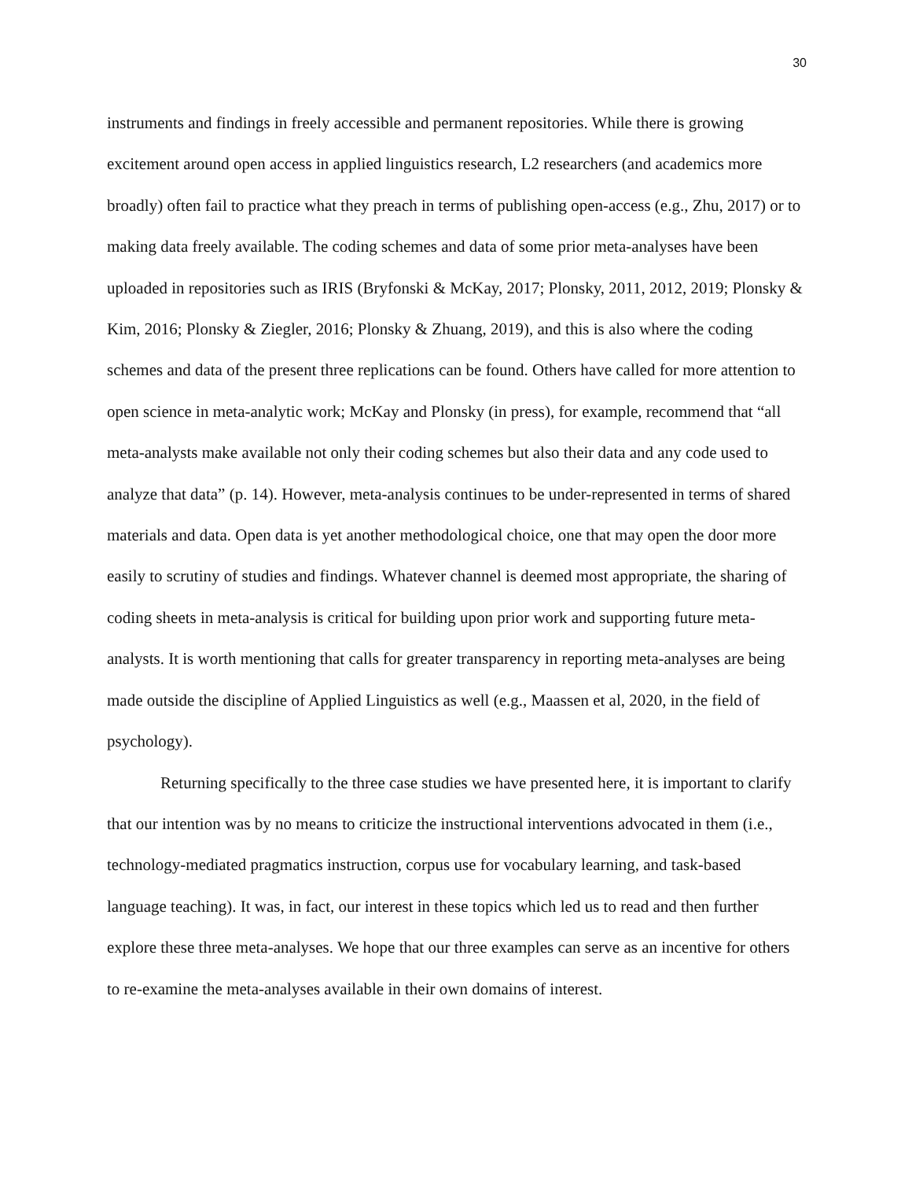30
instruments and findings in freely accessible and permanent repositories. While there is growing excitement around open access in applied linguistics research, L2 researchers (and academics more broadly) often fail to practice what they preach in terms of publishing open-access (e.g., Zhu, 2017) or to making data freely available. The coding schemes and data of some prior meta-analyses have been uploaded in repositories such as IRIS (Bryfonski & McKay, 2017; Plonsky, 2011, 2012, 2019; Plonsky & Kim, 2016; Plonsky & Ziegler, 2016; Plonsky & Zhuang, 2019), and this is also where the coding schemes and data of the present three replications can be found. Others have called for more attention to open science in meta-analytic work; McKay and Plonsky (in press), for example, recommend that “all meta-analysts make available not only their coding schemes but also their data and any code used to analyze that data” (p. 14). However, meta-analysis continues to be under-represented in terms of shared materials and data. Open data is yet another methodological choice, one that may open the door more easily to scrutiny of studies and findings. Whatever channel is deemed most appropriate, the sharing of coding sheets in meta-analysis is critical for building upon prior work and supporting future meta-analysts. It is worth mentioning that calls for greater transparency in reporting meta-analyses are being made outside the discipline of Applied Linguistics as well (e.g., Maassen et al, 2020, in the field of psychology).
Returning specifically to the three case studies we have presented here, it is important to clarify that our intention was by no means to criticize the instructional interventions advocated in them (i.e., technology-mediated pragmatics instruction, corpus use for vocabulary learning, and task-based language teaching). It was, in fact, our interest in these topics which led us to read and then further explore these three meta-analyses. We hope that our three examples can serve as an incentive for others to re-examine the meta-analyses available in their own domains of interest.